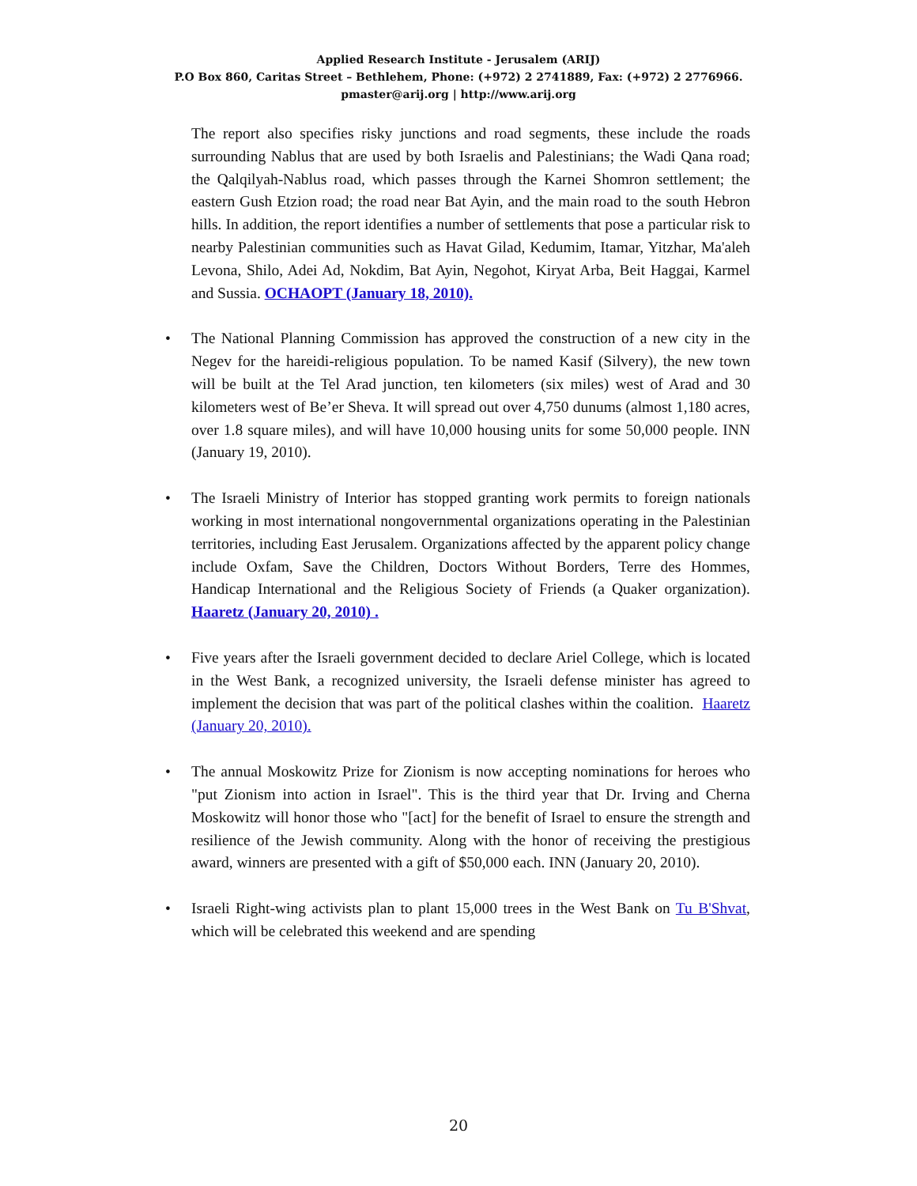Applied Research Institute - Jerusalem (ARIJ)
P.O Box 860, Caritas Street – Bethlehem, Phone: (+972) 2 2741889, Fax: (+972) 2 2776966.
pmaster@arij.org | http://www.arij.org
The report also specifies risky junctions and road segments, these include the roads surrounding Nablus that are used by both Israelis and Palestinians; the Wadi Qana road; the Qalqilyah-Nablus road, which passes through the Karnei Shomron settlement; the eastern Gush Etzion road; the road near Bat Ayin, and the main road to the south Hebron hills. In addition, the report identifies a number of settlements that pose a particular risk to nearby Palestinian communities such as Havat Gilad, Kedumim, Itamar, Yitzhar, Ma'aleh Levona, Shilo, Adei Ad, Nokdim, Bat Ayin, Negohot, Kiryat Arba, Beit Haggai, Karmel and Sussia. OCHAOPT (January 18, 2010).
• The National Planning Commission has approved the construction of a new city in the Negev for the hareidi-religious population. To be named Kasif (Silvery), the new town will be built at the Tel Arad junction, ten kilometers (six miles) west of Arad and 30 kilometers west of Be’er Sheva. It will spread out over 4,750 dunums (almost 1,180 acres, over 1.8 square miles), and will have 10,000 housing units for some 50,000 people. INN (January 19, 2010).
• The Israeli Ministry of Interior has stopped granting work permits to foreign nationals working in most international nongovernmental organizations operating in the Palestinian territories, including East Jerusalem. Organizations affected by the apparent policy change include Oxfam, Save the Children, Doctors Without Borders, Terre des Hommes, Handicap International and the Religious Society of Friends (a Quaker organization). Haaretz (January 20, 2010) .
• Five years after the Israeli government decided to declare Ariel College, which is located in the West Bank, a recognized university, the Israeli defense minister has agreed to implement the decision that was part of the political clashes within the coalition. Haaretz (January 20, 2010).
• The annual Moskowitz Prize for Zionism is now accepting nominations for heroes who "put Zionism into action in Israel". This is the third year that Dr. Irving and Cherna Moskowitz will honor those who "[act] for the benefit of Israel to ensure the strength and resilience of the Jewish community. Along with the honor of receiving the prestigious award, winners are presented with a gift of $50,000 each. INN (January 20, 2010).
• Israeli Right-wing activists plan to plant 15,000 trees in the West Bank on Tu B'Shvat, which will be celebrated this weekend and are spending
20